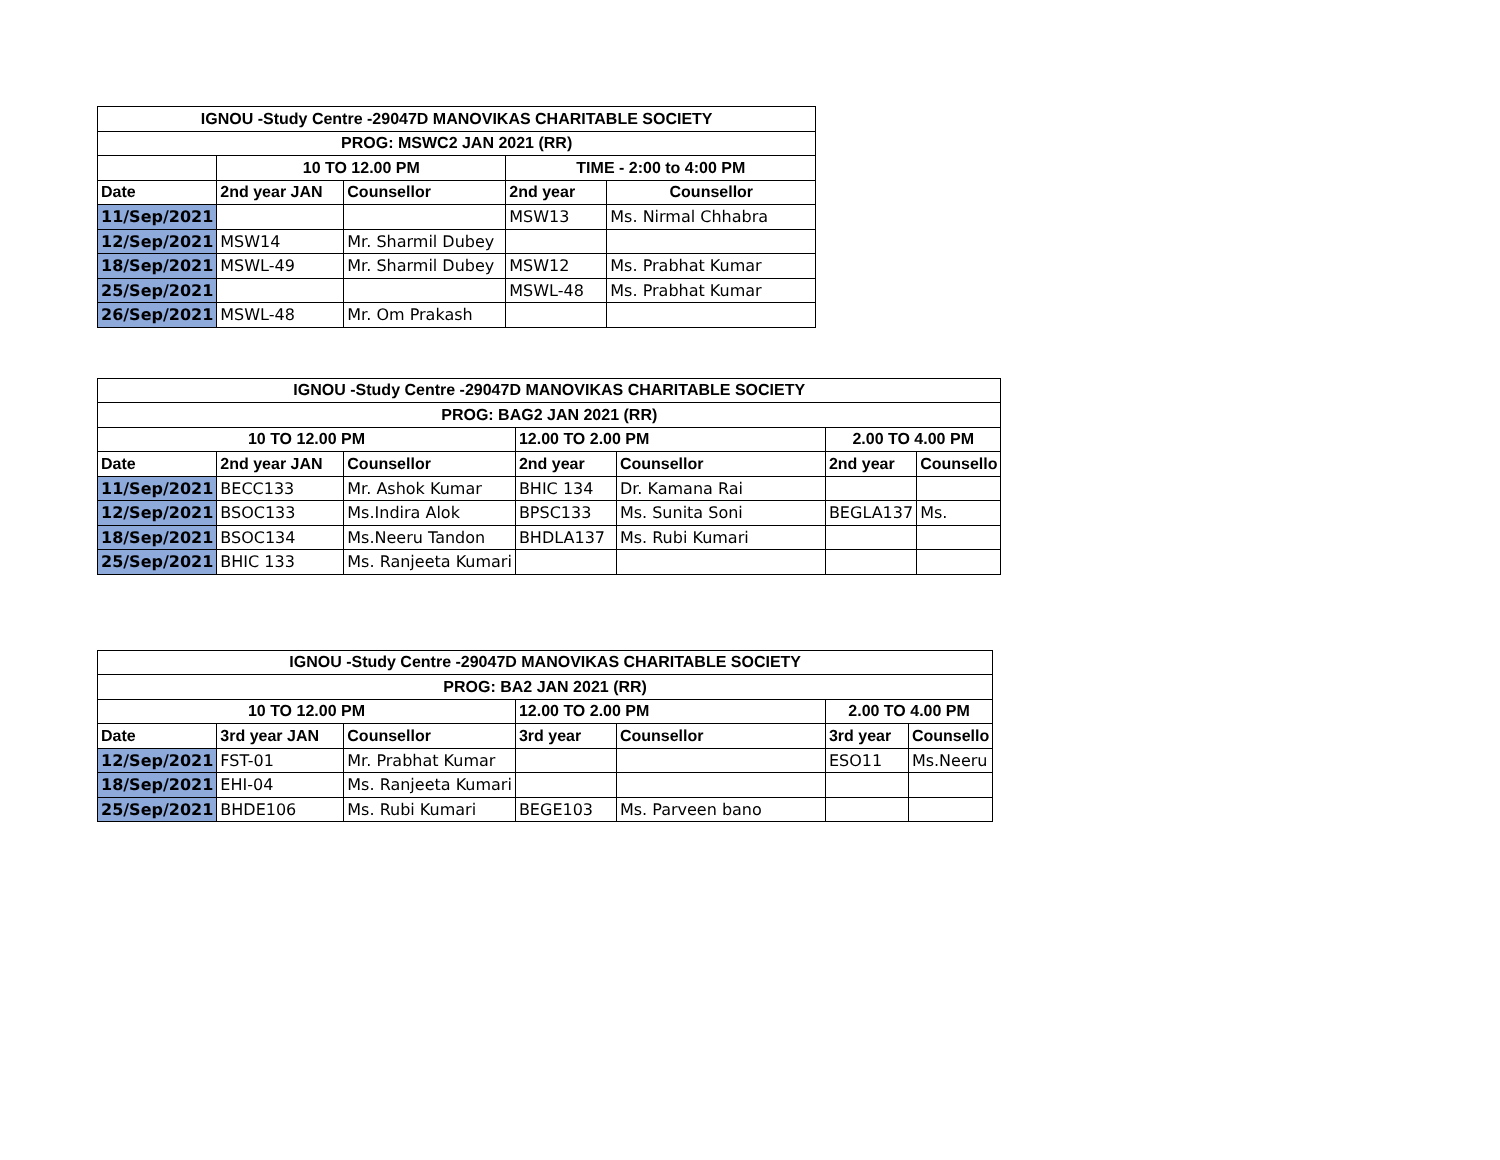| IGNOU -Study Centre -29047D MANOVIKAS CHARITABLE SOCIETY | | | | |
| --- | --- | --- | --- | --- |
| PROG: MSWC2 JAN 2021 (RR) | | | | |
| | 10 TO 12.00 PM | | TIME - 2:00 to 4:00 PM | |
| Date | 2nd year JAN | Counsellor | 2nd year | Counsellor |
| 11/Sep/2021 | | | MSW13 | Ms. Nirmal Chhabra |
| 12/Sep/2021 | MSW14 | Mr. Sharmil Dubey | | |
| 18/Sep/2021 | MSWL-49 | Mr. Sharmil Dubey | MSW12 | Ms. Prabhat Kumar |
| 25/Sep/2021 | | | MSWL-48 | Ms. Prabhat Kumar |
| 26/Sep/2021 | MSWL-48 | Mr. Om Prakash | | |
| IGNOU -Study Centre -29047D MANOVIKAS CHARITABLE SOCIETY | | | | | | |
| --- | --- | --- | --- | --- | --- | --- |
| PROG: BAG2 JAN 2021 (RR) | | | | | | |
| 10 TO 12.00 PM | | | 12.00 TO 2.00 PM | | 2.00 TO 4.00 PM | |
| Date | 2nd year JAN | Counsellor | 2nd year | Counsellor | 2nd year | Counsello |
| 11/Sep/2021 | BECC133 | Mr. Ashok Kumar | BHIC 134 | Dr. Kamana Rai | | |
| 12/Sep/2021 | BSOC133 | Ms.Indira Alok | BPSC133 | Ms. Sunita Soni | BEGLA137 | Ms. |
| 18/Sep/2021 | BSOC134 | Ms.Neeru Tandon | BHDLA137 | Ms. Rubi Kumari | | |
| 25/Sep/2021 | BHIC 133 | Ms. Ranjeeta Kumari | | | | |
| IGNOU -Study Centre -29047D MANOVIKAS CHARITABLE SOCIETY | | | | | | |
| --- | --- | --- | --- | --- | --- | --- |
| PROG: BA2 JAN 2021 (RR) | | | | | | |
| 10 TO 12.00 PM | | | 12.00 TO 2.00 PM | | 2.00 TO 4.00 PM | |
| Date | 3rd year JAN | Counsellor | 3rd year | Counsellor | 3rd year | Counsello |
| 12/Sep/2021 | FST-01 | Mr. Prabhat Kumar | | | ESO11 | Ms.Neeru |
| 18/Sep/2021 | EHI-04 | Ms. Ranjeeta Kumari | | | | |
| 25/Sep/2021 | BHDE106 | Ms. Rubi Kumari | BEGE103 | Ms. Parveen bano | | |